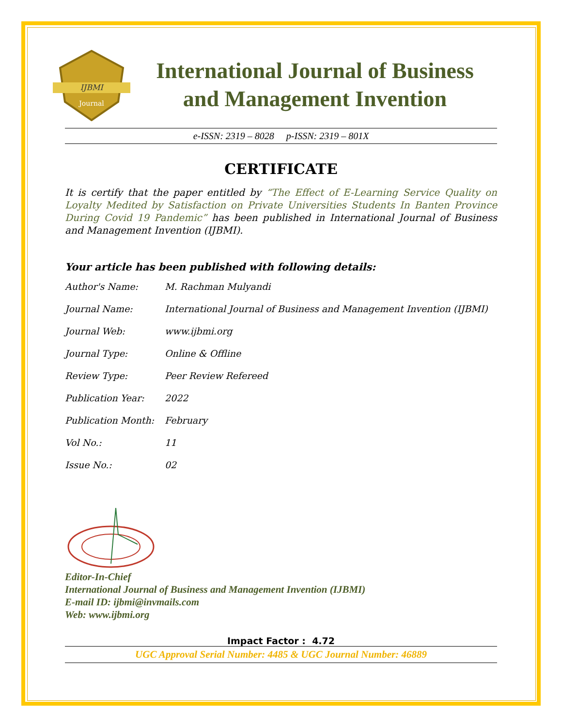IJBMI
Journal
International Journal of Business
and Management Invention
e-ISSN: 2319 – 8028 p-ISSN: 2319 – 801X
CERTIFICATE
It is certify that the paper entitled by “The Effect of E-Learning Service Quality on Loyalty Medited by Satisfaction on Private Universities Students In Banten Province During Covid 19 Pandemic” has been published in International Journal of Business and Management Invention (IJBMI).
Your article has been published with following details:
| Author's Name: | M. Rachman Mulyandi |
| Journal Name: | International Journal of Business and Management Invention (IJBMI) |
| Journal Web: | www.ijbmi.org |
| Journal Type: | Online & Offline |
| Review Type: | Peer Review Refereed |
| Publication Year: | 2022 |
| Publication Month: | February |
| Vol No.: | 11 |
| Issue No.: | 02 |
Editor-In-Chief
International Journal of Business and Management Invention (IJBMI)
E-mail ID: ijbmi@invmails.com
Web: www.ijbmi.org
Impact Factor : 4.72
UGC Approval Serial Number: 4485 & UGC Journal Number: 46889